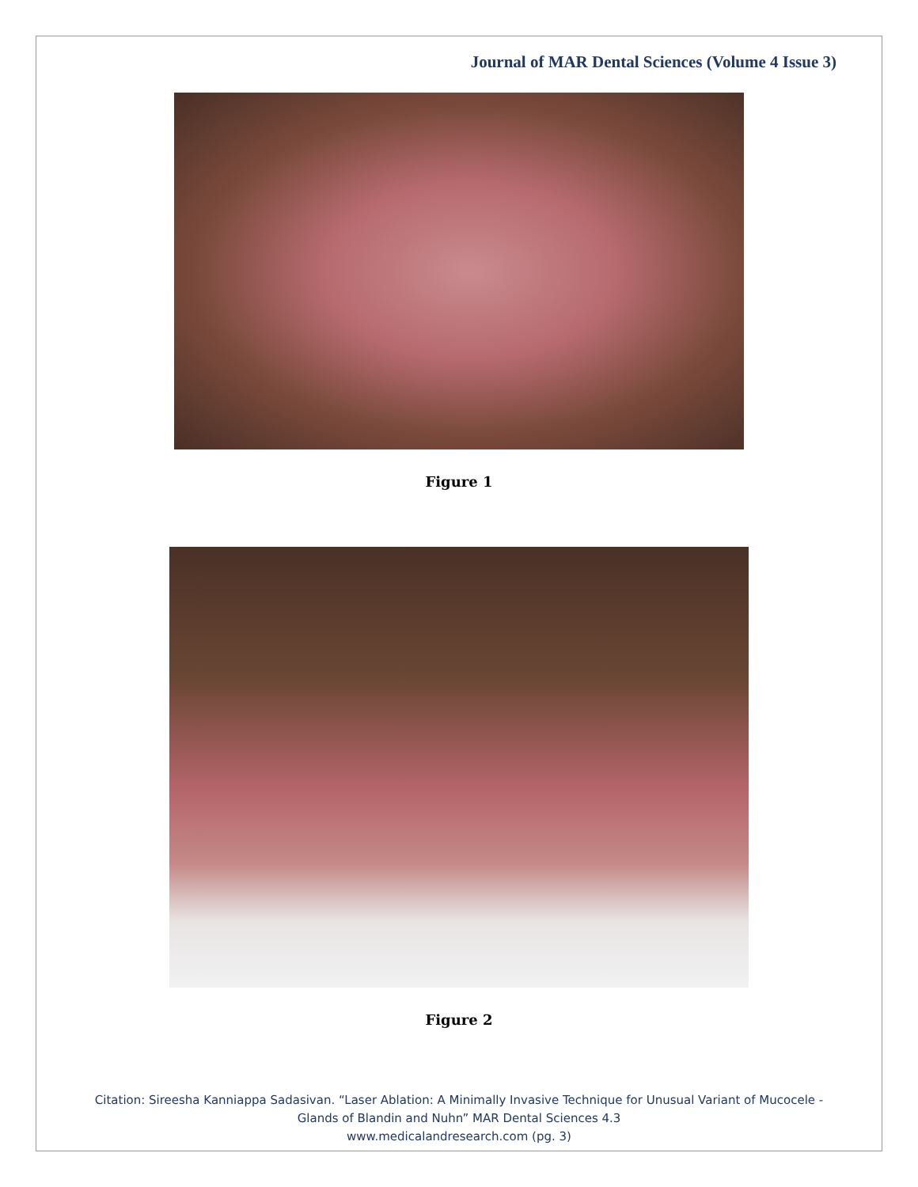Journal of MAR Dental Sciences (Volume 4 Issue 3)
Figure 1
Figure 2
Citation: Sireesha Kanniappa Sadasivan. “Laser Ablation: A Minimally Invasive Technique for Unusual Variant of Mucocele - Glands of Blandin and Nuhn” MAR Dental Sciences 4.3
www.medicalandresearch.com (pg. 3)